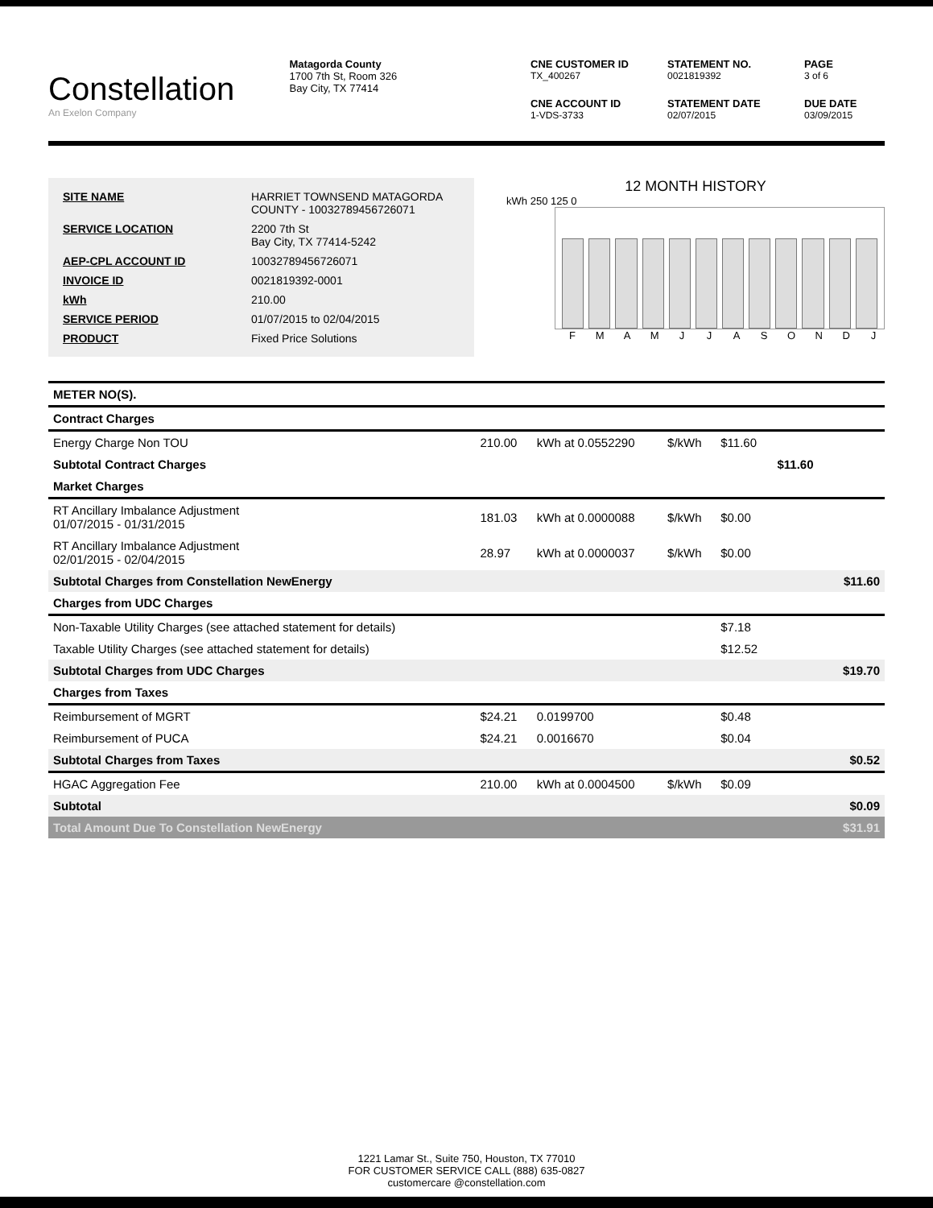Constellation
An Exelon Company
Matagorda County
1700 7th St, Room 326
Bay City, TX 77414
CNE CUSTOMER ID
TX_400267
STATEMENT NO.
0021819392
PAGE
3 of 6
CNE ACCOUNT ID
1-VDS-3733
STATEMENT DATE
02/07/2015
DUE DATE
03/09/2015
| SITE NAME | HARRIET TOWNSEND MATAGORDA COUNTY - 10032789456726071 |
| SERVICE LOCATION | 2200 7th St Bay City, TX 77414-5242 |
| AEP-CPL ACCOUNT ID | 10032789456726071 |
| INVOICE ID | 0021819392-0001 |
| kWh | 210.00 |
| SERVICE PERIOD | 01/07/2015 to 02/04/2015 |
| PRODUCT | Fixed Price Solutions |
12 MONTH HISTORY
kWh 250 125 0
F M A M J J A S O N D J
| METER NO(S). | | | | | | |
| Contract Charges | | | | | | |
| Energy Charge Non TOU | 210.00 | kWh at 0.0552290 | $/kWh | $11.60 | | |
| Subtotal Contract Charges | | | | | $11.60 | |
| Market Charges | | | | | | |
| RT Ancillary Imbalance Adjustment 01/07/2015 - 01/31/2015 | 181.03 | kWh at 0.0000088 | $/kWh | $0.00 | | |
| RT Ancillary Imbalance Adjustment 02/01/2015 - 02/04/2015 | 28.97 | kWh at 0.0000037 | $/kWh | $0.00 | | |
| Subtotal Charges from Constellation NewEnergy | | | | | | $11.60 |
| Charges from UDC Charges | | | | | | |
| Non-Taxable Utility Charges (see attached statement for details) | | | | $7.18 | | |
| Taxable Utility Charges (see attached statement for details) | | | | $12.52 | | |
| Subtotal Charges from UDC Charges | | | | | | $19.70 |
| Charges from Taxes | | | | | | |
| Reimbursement of MGRT | $24.21 | 0.0199700 | | $0.48 | | |
| Reimbursement of PUCA | $24.21 | 0.0016670 | | $0.04 | | |
| Subtotal Charges from Taxes | | | | | | $0.52 |
| HGAC Aggregation Fee | 210.00 | kWh at 0.0004500 | $/kWh | $0.09 | | |
| Subtotal | | | | | | $0.09 |
| Total Amount Due To Constellation NewEnergy | | | | | | $31.91 |
1221 Lamar St., Suite 750, Houston, TX 77010
FOR CUSTOMER SERVICE CALL (888) 635-0827
customercare @constellation.com